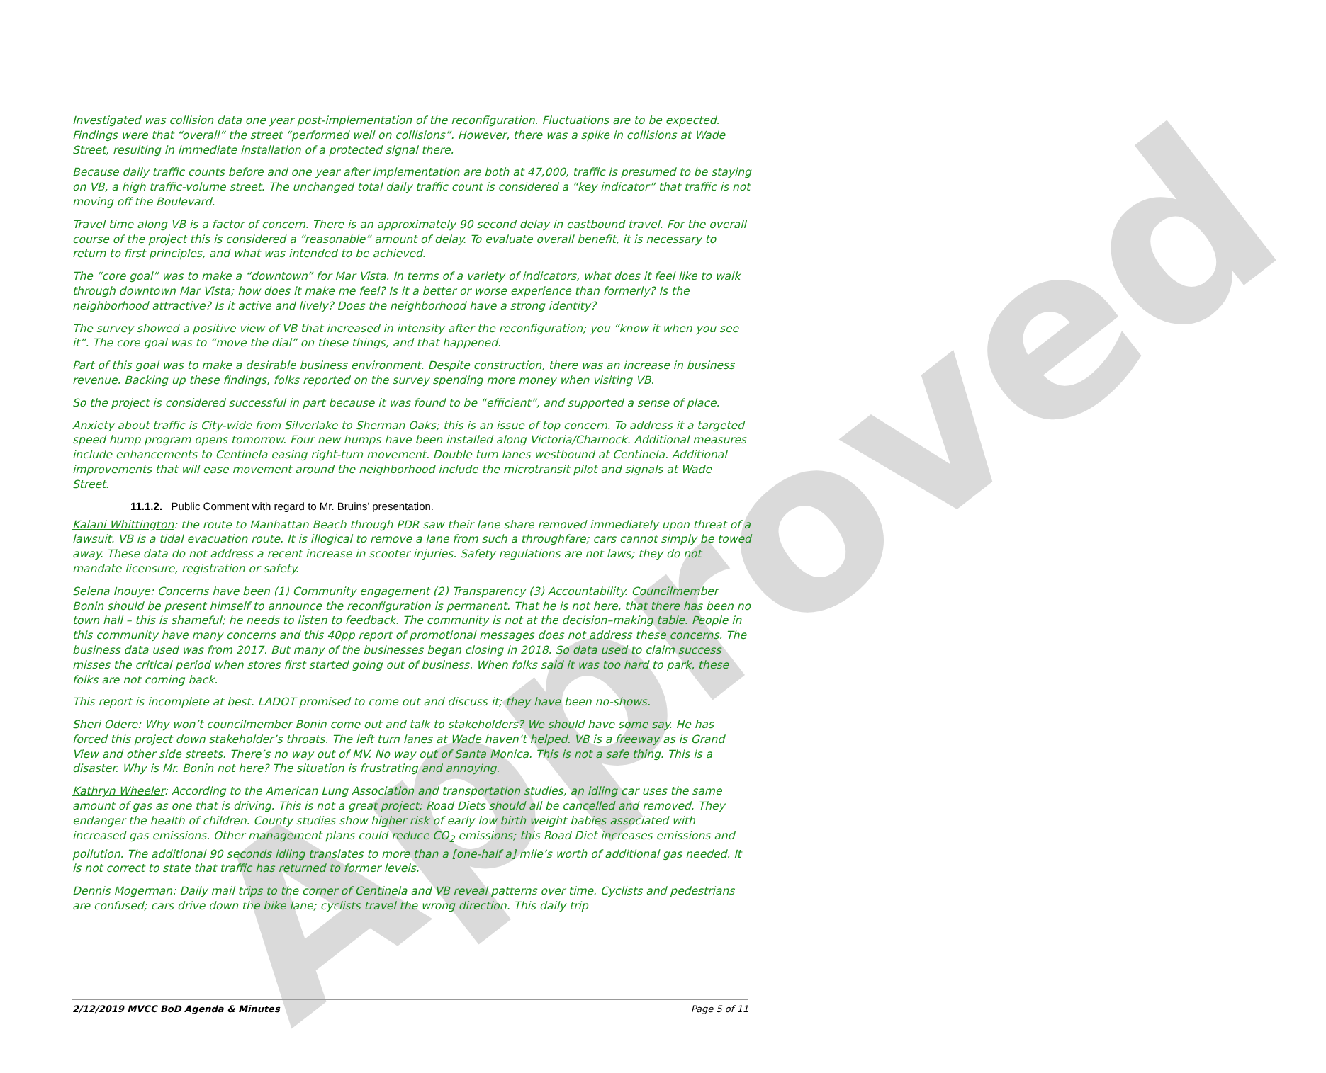Approved
Investigated was collision data one year post-implementation of the reconfiguration. Fluctuations are to be expected. Findings were that “overall” the street “performed well on collisions”. However, there was a spike in collisions at Wade Street, resulting in immediate installation of a protected signal there.
Because daily traffic counts before and one year after implementation are both at 47,000, traffic is presumed to be staying on VB, a high traffic-volume street. The unchanged total daily traffic count is considered a “key indicator” that traffic is not moving off the Boulevard.
Travel time along VB is a factor of concern. There is an approximately 90 second delay in eastbound travel. For the overall course of the project this is considered a “reasonable” amount of delay. To evaluate overall benefit, it is necessary to return to first principles, and what was intended to be achieved.
The “core goal” was to make a “downtown” for Mar Vista. In terms of a variety of indicators, what does it feel like to walk through downtown Mar Vista; how does it make me feel? Is it a better or worse experience than formerly? Is the neighborhood attractive? Is it active and lively? Does the neighborhood have a strong identity?
The survey showed a positive view of VB that increased in intensity after the reconfiguration; you “know it when you see it”. The core goal was to “move the dial” on these things, and that happened.
Part of this goal was to make a desirable business environment. Despite construction, there was an increase in business revenue. Backing up these findings, folks reported on the survey spending more money when visiting VB.
So the project is considered successful in part because it was found to be “efficient”, and supported a sense of place.
Anxiety about traffic is City-wide from Silverlake to Sherman Oaks; this is an issue of top concern. To address it a targeted speed hump program opens tomorrow. Four new humps have been installed along Victoria/Charnock. Additional measures include enhancements to Centinela easing right-turn movement. Double turn lanes westbound at Centinela. Additional improvements that will ease movement around the neighborhood include the microtransit pilot and signals at Wade Street.
11.1.2. Public Comment with regard to Mr. Bruins’ presentation.
Kalani Whittington: the route to Manhattan Beach through PDR saw their lane share removed immediately upon threat of a lawsuit. VB is a tidal evacuation route. It is illogical to remove a lane from such a throughfare; cars cannot simply be towed away. These data do not address a recent increase in scooter injuries. Safety regulations are not laws; they do not mandate licensure, registration or safety.
Selena Inouye: Concerns have been (1) Community engagement (2) Transparency (3) Accountability. Councilmember Bonin should be present himself to announce the reconfiguration is permanent. That he is not here, that there has been no town hall – this is shameful; he needs to listen to feedback. The community is not at the decision–making table. People in this community have many concerns and this 40pp report of promotional messages does not address these concerns. The business data used was from 2017. But many of the businesses began closing in 2018. So data used to claim success misses the critical period when stores first started going out of business. When folks said it was too hard to park, these folks are not coming back.
This report is incomplete at best. LADOT promised to come out and discuss it; they have been no-shows.
Sheri Odere: Why won’t councilmember Bonin come out and talk to stakeholders? We should have some say. He has forced this project down stakeholder’s throats. The left turn lanes at Wade haven’t helped. VB is a freeway as is Grand View and other side streets. There’s no way out of MV. No way out of Santa Monica. This is not a safe thing. This is a disaster. Why is Mr. Bonin not here? The situation is frustrating and annoying.
Kathryn Wheeler: According to the American Lung Association and transportation studies, an idling car uses the same amount of gas as one that is driving. This is not a great project; Road Diets should all be cancelled and removed. They endanger the health of children. County studies show higher risk of early low birth weight babies associated with increased gas emissions. Other management plans could reduce CO<sub>2</sub> emissions; this Road Diet increases emissions and pollution. The additional 90 seconds idling translates to more than a [one-half a] mile’s worth of additional gas needed. It is not correct to state that traffic has returned to former levels.
Dennis Mogerman: Daily mail trips to the corner of Centinela and VB reveal patterns over time. Cyclists and pedestrians are confused; cars drive down the bike lane; cyclists travel the wrong direction. This daily trip
2/12/2019 MVCC BoD Agenda & Minutes Page 5 of 11